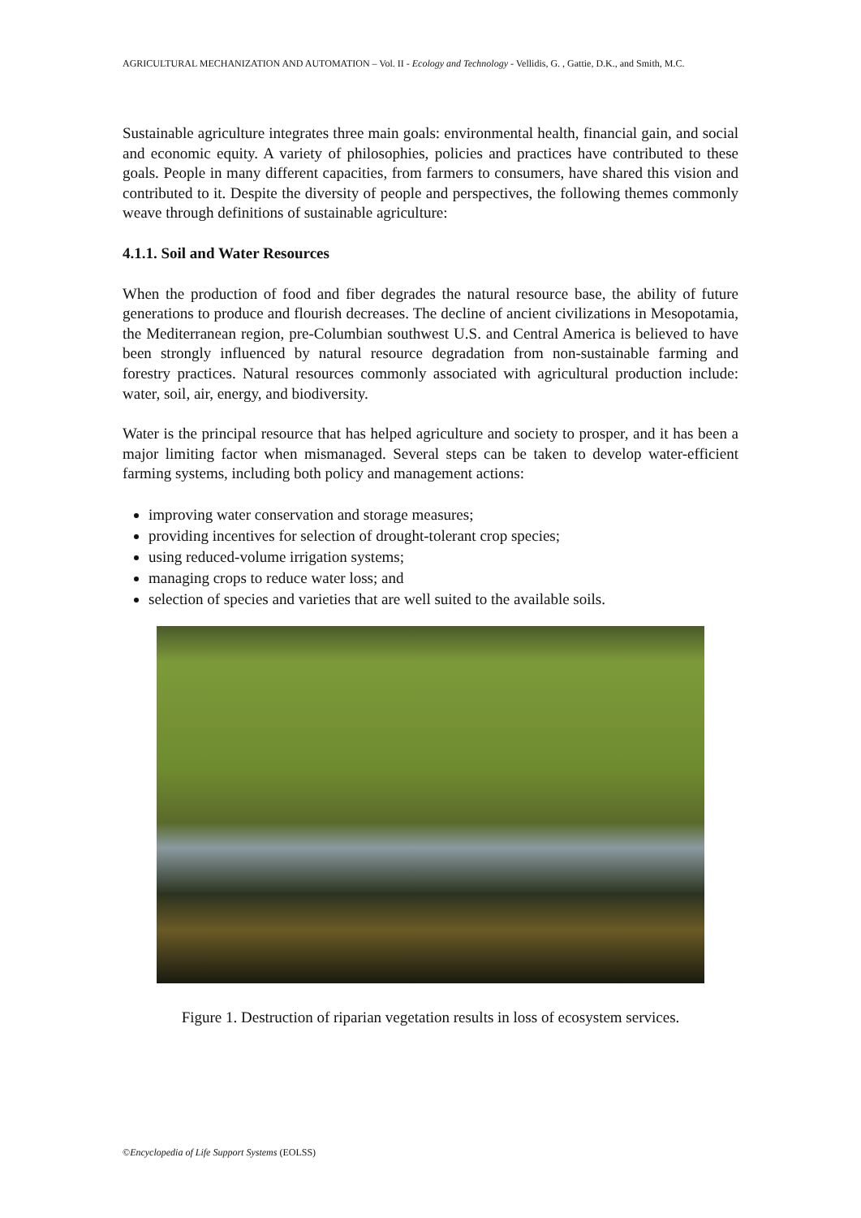AGRICULTURAL MECHANIZATION AND AUTOMATION – Vol. II - Ecology and Technology - Vellidis, G. , Gattie, D.K., and Smith, M.C.
Sustainable agriculture integrates three main goals: environmental health, financial gain, and social and economic equity. A variety of philosophies, policies and practices have contributed to these goals. People in many different capacities, from farmers to consumers, have shared this vision and contributed to it. Despite the diversity of people and perspectives, the following themes commonly weave through definitions of sustainable agriculture:
4.1.1. Soil and Water Resources
When the production of food and fiber degrades the natural resource base, the ability of future generations to produce and flourish decreases. The decline of ancient civilizations in Mesopotamia, the Mediterranean region, pre-Columbian southwest U.S. and Central America is believed to have been strongly influenced by natural resource degradation from non-sustainable farming and forestry practices. Natural resources commonly associated with agricultural production include: water, soil, air, energy, and biodiversity.
Water is the principal resource that has helped agriculture and society to prosper, and it has been a major limiting factor when mismanaged. Several steps can be taken to develop water-efficient farming systems, including both policy and management actions:
improving water conservation and storage measures;
providing incentives for selection of drought-tolerant crop species;
using reduced-volume irrigation systems;
managing crops to reduce water loss; and
selection of species and varieties that are well suited to the available soils.
Figure 1. Destruction of riparian vegetation results in loss of ecosystem services.
©Encyclopedia of Life Support Systems (EOLSS)